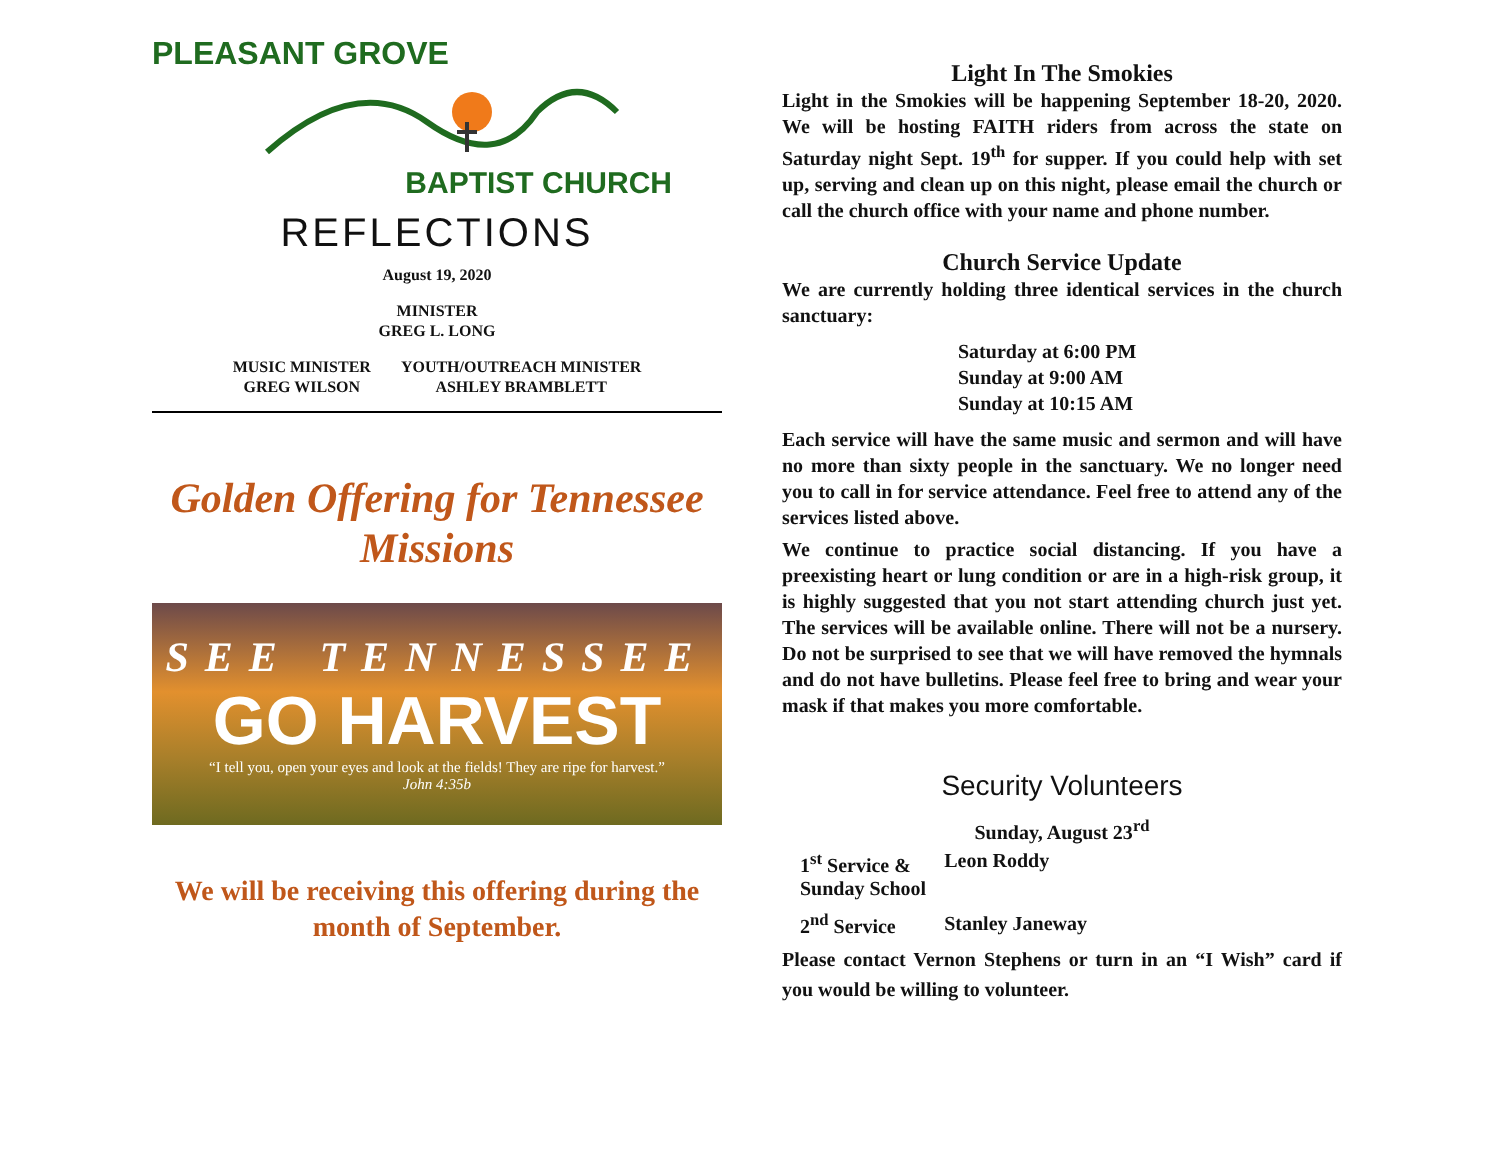PLEASANT GROVE
BAPTIST CHURCH
REFLECTIONS
August 19, 2020
MINISTER
GREG L. LONG
MUSIC MINISTER
GREG WILSON
YOUTH/OUTREACH MINISTER
ASHLEY BRAMBLETT
Golden Offering for Tennessee
Missions
SEE TENNESSEE
GO HARVEST
“I tell you, open your eyes and look at the fields! They are ripe for harvest.”
John 4:35b
We will be receiving this offering during the month of September.
Light In The Smokies
Light in the Smokies will be happening September 18-20, 2020. We will be hosting FAITH riders from across the state on Saturday night Sept. 19<sup>th</sup> for supper. If you could help with set up, serving and clean up on this night, please email the church or call the church office with your name and phone number.
Church Service Update
We are currently holding three identical services in the church sanctuary:
Saturday at 6:00 PM
Sunday at 9:00 AM
Sunday at 10:15 AM
Each service will have the same music and sermon and will have no more than sixty people in the sanctuary. We no longer need you to call in for service attendance. Feel free to attend any of the services listed above.
We continue to practice social distancing. If you have a preexisting heart or lung condition or are in a high-risk group, it is highly suggested that you not start attending church just yet. The services will be available online. There will not be a nursery. Do not be surprised to see that we will have removed the hymnals and do not have bulletins. Please feel free to bring and wear your mask if that makes you more comfortable.
Security Volunteers
Sunday, August 23<sup>rd</sup>
| 1<sup>st</sup> Service & Sunday School | Leon Roddy |
| 2<sup>nd</sup> Service | Stanley Janeway |
Please contact Vernon Stephens or turn in an “I Wish” card if you would be willing to volunteer.